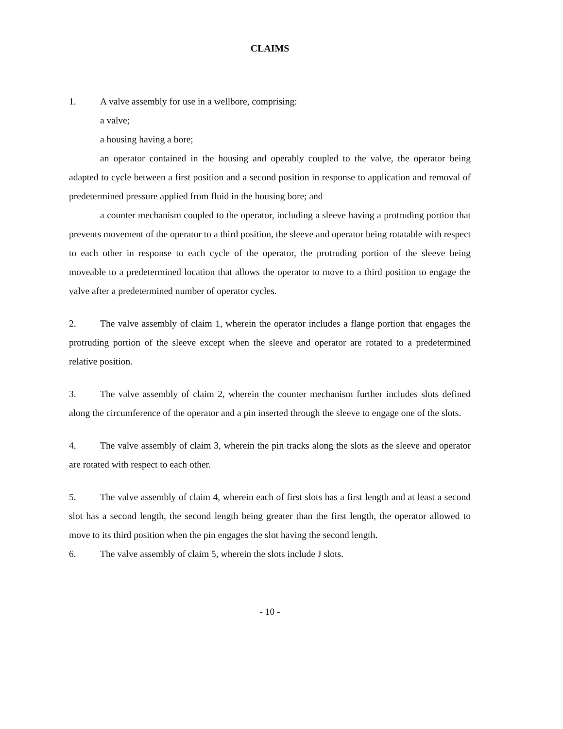CLAIMS
1. A valve assembly for use in a wellbore, comprising:
a valve;
a housing having a bore;
an operator contained in the housing and operably coupled to the valve, the operator being adapted to cycle between a first position and a second position in response to application and removal of predetermined pressure applied from fluid in the housing bore; and
a counter mechanism coupled to the operator, including a sleeve having a protruding portion that prevents movement of the operator to a third position, the sleeve and operator being rotatable with respect to each other in response to each cycle of the operator, the protruding portion of the sleeve being moveable to a predetermined location that allows the operator to move to a third position to engage the valve after a predetermined number of operator cycles.
2. The valve assembly of claim 1, wherein the operator includes a flange portion that engages the protruding portion of the sleeve except when the sleeve and operator are rotated to a predetermined relative position.
3. The valve assembly of claim 2, wherein the counter mechanism further includes slots defined along the circumference of the operator and a pin inserted through the sleeve to engage one of the slots.
4. The valve assembly of claim 3, wherein the pin tracks along the slots as the sleeve and operator are rotated with respect to each other.
5. The valve assembly of claim 4, wherein each of first slots has a first length and at least a second slot has a second length, the second length being greater than the first length, the operator allowed to move to its third position when the pin engages the slot having the second length.
6. The valve assembly of claim 5, wherein the slots include J slots.
- 10 -